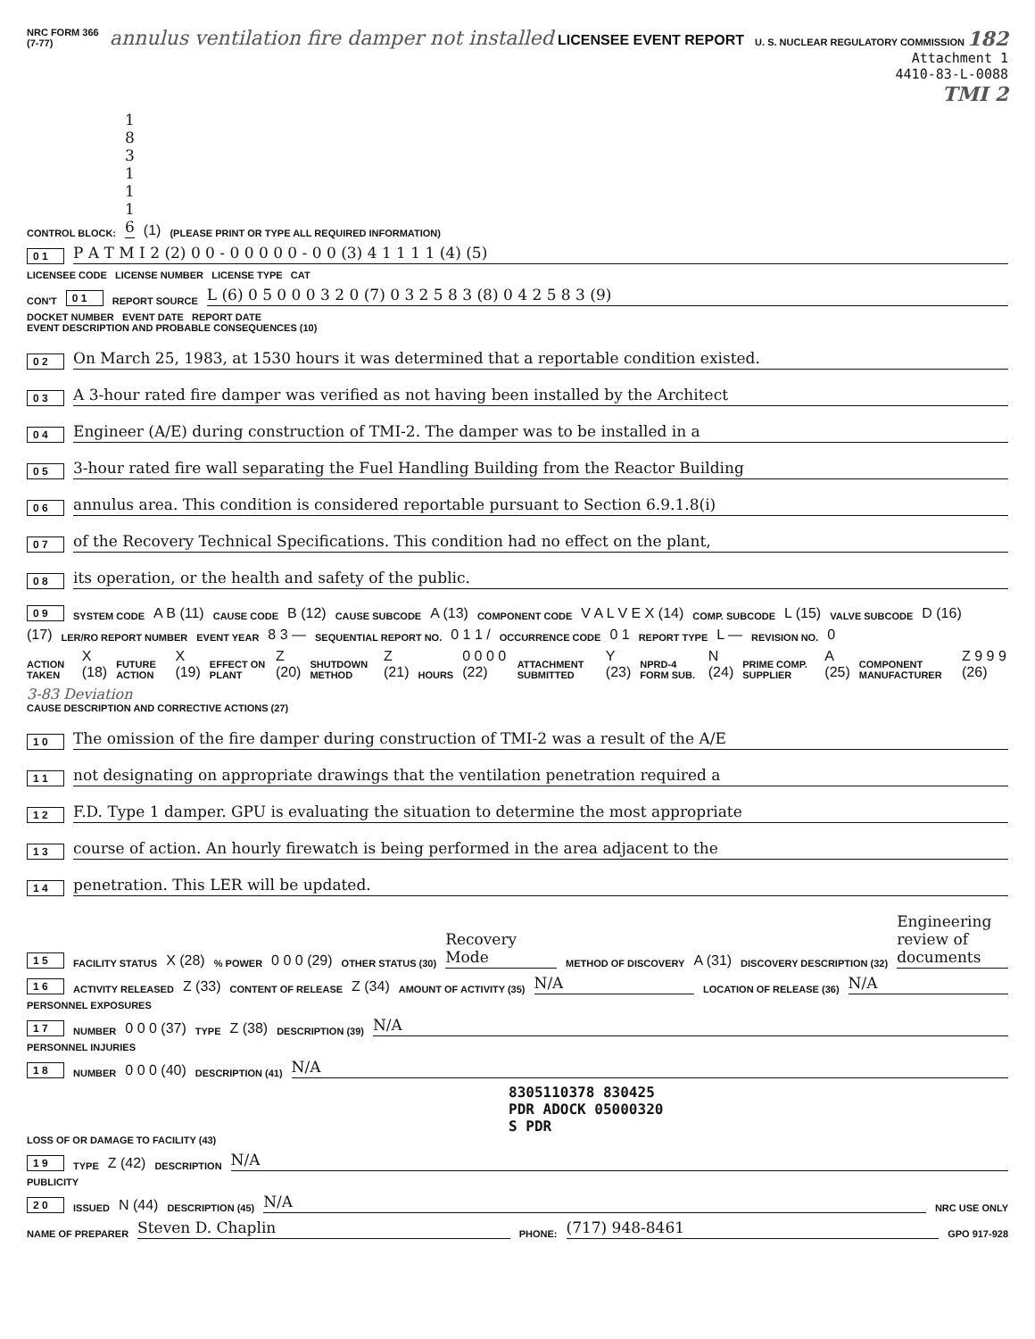NRC FORM 366
(7-77)
annulus ventilation fire damper not installed LICENSEE EVENT REPORT
U. S. NUCLEAR REGULATORY COMMISSION 182
Attachment 1
4410-83-L-0088
TMI 2
CONTROL BLOCK: 1 8 3 1 1 1 6 (1) (PLEASE PRINT OR TYPE ALL REQUIRED INFORMATION)
0 1 P A T M I 2 (2) 0 0 - 0 0 0 0 0 - 0 0 (3) 4 1 1 1 1 (4) (5)
LICENSEE CODE LICENSE NUMBER LICENSE TYPE CAT
CON'T 0 1 REPORT SOURCE L (6) 0 5 0 0 0 3 2 0 (7) 0 3 2 5 8 3 (8) 0 4 2 5 8 3 (9)
DOCKET NUMBER EVENT DATE REPORT DATE
EVENT DESCRIPTION AND PROBABLE CONSEQUENCES (10)
0 2 On March 25, 1983, at 1530 hours it was determined that a reportable condition existed.
0 3 A 3-hour rated fire damper was verified as not having been installed by the Architect
0 4 Engineer (A/E) during construction of TMI-2. The damper was to be installed in a
0 5 3-hour rated fire wall separating the Fuel Handling Building from the Reactor Building
0 6 annulus area. This condition is considered reportable pursuant to Section 6.9.1.8(i)
0 7 of the Recovery Technical Specifications. This condition had no effect on the plant,
0 8 its operation, or the health and safety of the public.
0 9 SYSTEM CODE A B (11) CAUSE CODE B (12) CAUSE SUBCODE A (13) COMPONENT CODE V A L V E X (14) COMP. SUBCODE L (15) VALVE SUBCODE D (16)
(17) LER/RO REPORT NUMBER EVENT YEAR 8 3 — SEQUENTIAL REPORT NO. 0 1 1 / OCCURRENCE CODE 0 1 REPORT TYPE L — REVISION NO. 0
ACTION TAKEN X (18) FUTURE ACTION X (19) EFFECT ON PLANT Z (20) SHUTDOWN METHOD Z (21) HOURS 0 0 0 0 (22) ATTACHMENT SUBMITTED Y (23) NPRD-4 FORM SUB. N (24) PRIME COMP. SUPPLIER A (25) COMPONENT MANUFACTURER Z 9 9 9 (26)
3-83 Deviation
CAUSE DESCRIPTION AND CORRECTIVE ACTIONS (27)
1 0 The omission of the fire damper during construction of TMI-2 was a result of the A/E
1 1 not designating on appropriate drawings that the ventilation penetration required a
1 2 F.D. Type 1 damper. GPU is evaluating the situation to determine the most appropriate
1 3 course of action. An hourly firewatch is being performed in the area adjacent to the
1 4 penetration. This LER will be updated.
1 5 FACILITY STATUS X (28) % POWER 0 0 0 (29) OTHER STATUS (30) Recovery Mode METHOD OF DISCOVERY A (31) DISCOVERY DESCRIPTION (32) Engineering review of documents
1 6 ACTIVITY RELEASED Z (33) CONTENT OF RELEASE Z (34) AMOUNT OF ACTIVITY (35) N/A LOCATION OF RELEASE (36) N/A
PERSONNEL EXPOSURES
1 7 NUMBER 0 0 0 (37) TYPE Z (38) DESCRIPTION (39) N/A
PERSONNEL INJURIES
1 8 NUMBER 0 0 0 (40) DESCRIPTION (41) N/A
8305110378 830425
PDR ADOCK 05000320
S PDR
LOSS OF OR DAMAGE TO FACILITY (43)
1 9 TYPE Z (42) DESCRIPTION N/A
PUBLICITY
2 0 ISSUED N (44) DESCRIPTION (45) N/A NRC USE ONLY
NAME OF PREPARER Steven D. Chaplin PHONE: (717) 948-8461 GPO 917-928